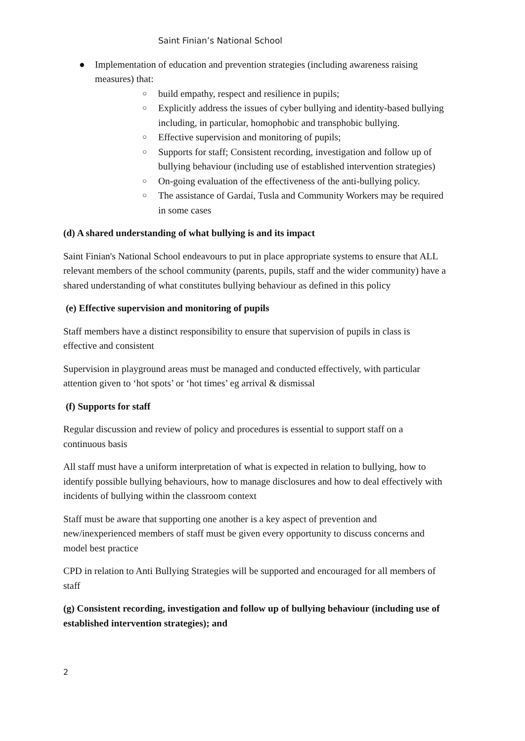Saint Finian’s National School
● Implementation of education and prevention strategies (including awareness raising measures) that:
○ build empathy, respect and resilience in pupils;
○ Explicitly address the issues of cyber bullying and identity-based bullying including, in particular, homophobic and transphobic bullying.
○ Effective supervision and monitoring of pupils;
○ Supports for staff; Consistent recording, investigation and follow up of bullying behaviour (including use of established intervention strategies)
○ On-going evaluation of the effectiveness of the anti-bullying policy.
○ The assistance of Gardaí, Tusla and Community Workers may be required in some cases
(d) A shared understanding of what bullying is and its impact
Saint Finian's National School endeavours to put in place appropriate systems to ensure that ALL relevant members of the school community (parents, pupils, staff and the wider community) have a shared understanding of what constitutes bullying behaviour as defined in this policy
(e) Effective supervision and monitoring of pupils
Staff members have a distinct responsibility to ensure that supervision of pupils in class is effective and consistent
Supervision in playground areas must be managed and conducted effectively, with particular attention given to ‘hot spots’ or ‘hot times’ eg arrival & dismissal
(f) Supports for staff
Regular discussion and review of policy and procedures is essential to support staff on a continuous basis
All staff must have a uniform interpretation of what is expected in relation to bullying, how to identify possible bullying behaviours, how to manage disclosures and how to deal effectively with incidents of bullying within the classroom context
Staff must be aware that supporting one another is a key aspect of prevention and new/inexperienced members of staff must be given every opportunity to discuss concerns and model best practice
CPD in relation to Anti Bullying Strategies will be supported and encouraged for all members of staff
(g) Consistent recording, investigation and follow up of bullying behaviour (including use of established intervention strategies); and
2